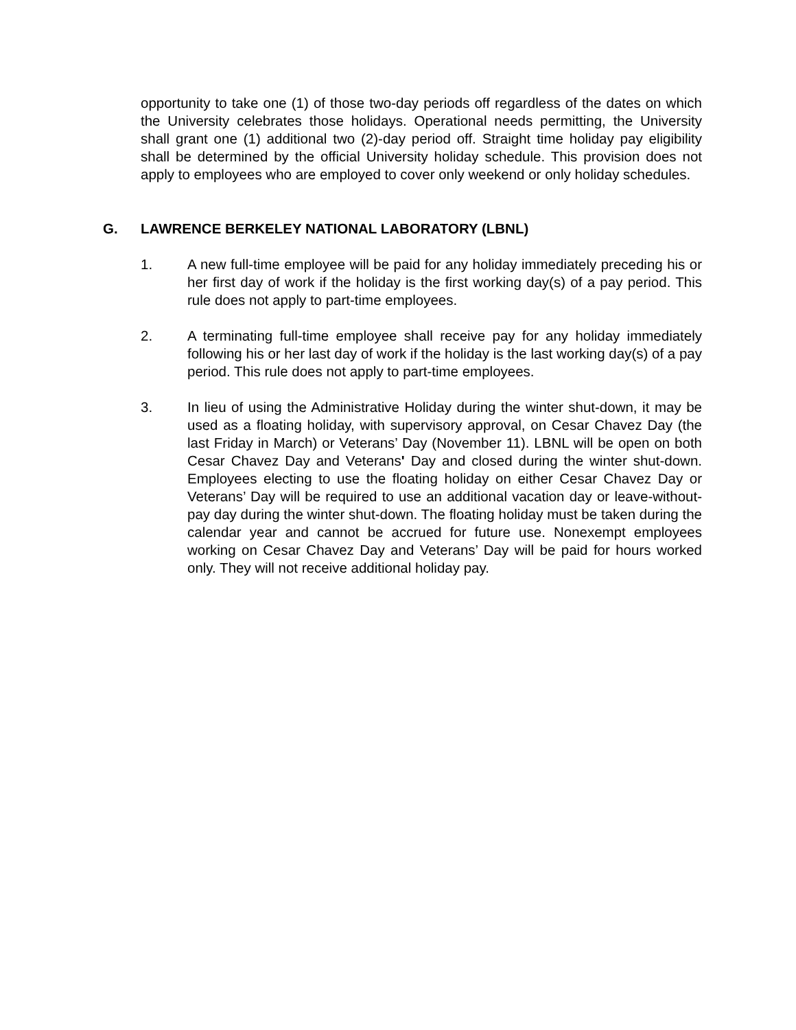opportunity to take one (1) of those two-day periods off regardless of the dates on which the University celebrates those holidays. Operational needs permitting, the University shall grant one (1) additional two (2)-day period off. Straight time holiday pay eligibility shall be determined by the official University holiday schedule. This provision does not apply to employees who are employed to cover only weekend or only holiday schedules.
G. LAWRENCE BERKELEY NATIONAL LABORATORY (LBNL)
1. A new full-time employee will be paid for any holiday immediately preceding his or her first day of work if the holiday is the first working day(s) of a pay period. This rule does not apply to part-time employees.
2. A terminating full-time employee shall receive pay for any holiday immediately following his or her last day of work if the holiday is the last working day(s) of a pay period. This rule does not apply to part-time employees.
3. In lieu of using the Administrative Holiday during the winter shut-down, it may be used as a floating holiday, with supervisory approval, on Cesar Chavez Day (the last Friday in March) or Veterans’ Day (November 11). LBNL will be open on both Cesar Chavez Day and Veterans' Day and closed during the winter shut-down. Employees electing to use the floating holiday on either Cesar Chavez Day or Veterans’ Day will be required to use an additional vacation day or leave-without-pay day during the winter shut-down. The floating holiday must be taken during the calendar year and cannot be accrued for future use. Nonexempt employees working on Cesar Chavez Day and Veterans’ Day will be paid for hours worked only. They will not receive additional holiday pay.